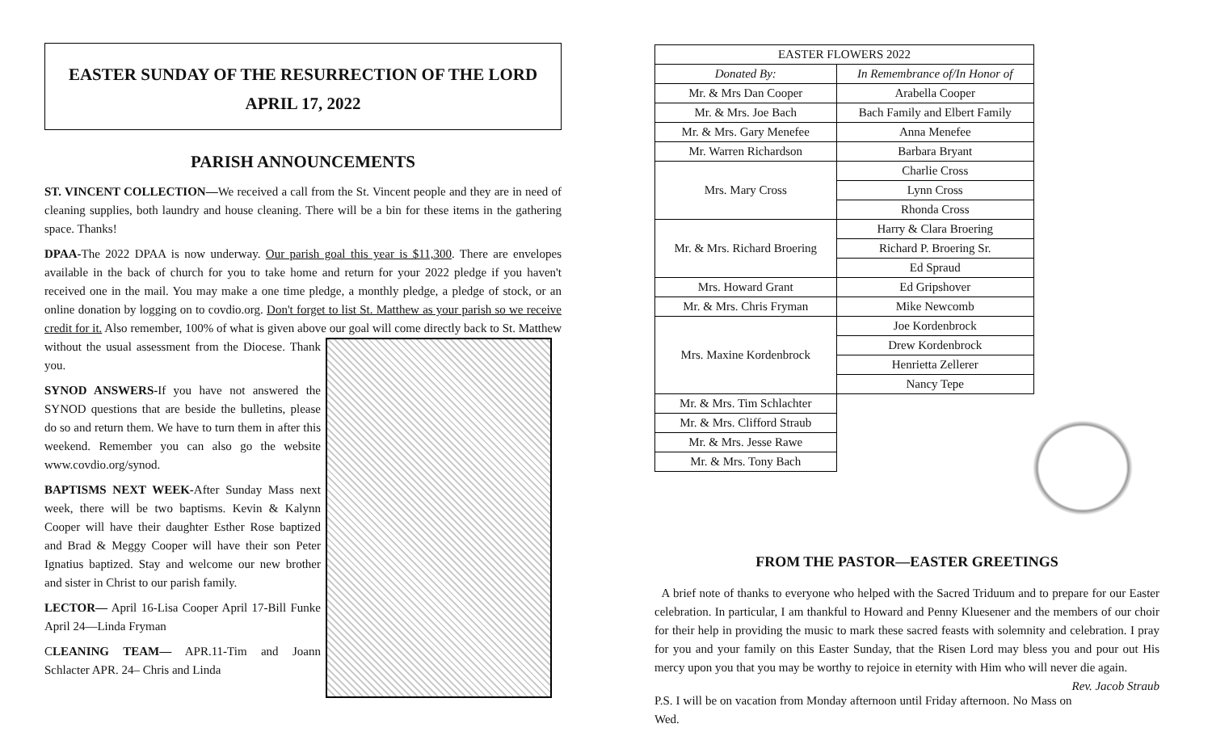EASTER SUNDAY OF THE RESURRECTION OF THE LORD
APRIL 17, 2022
PARISH ANNOUNCEMENTS
ST. VINCENT COLLECTION—We received a call from the St. Vincent people and they are in need of cleaning supplies, both laundry and house cleaning. There will be a bin for these items in the gathering space. Thanks!
DPAA-The 2022 DPAA is now underway. Our parish goal this year is $11,300. There are envelopes available in the back of church for you to take home and return for your 2022 pledge if you haven't received one in the mail. You may make a one time pledge, a monthly pledge, a pledge of stock, or an online donation by logging on to covdio.org. Don't forget to list St. Matthew as your parish so we receive credit for it. Also remember, 100% of what is given above our goal will come directly back to St. Matthew without the usual assessment from the Diocese. Thank you.
SYNOD ANSWERS-If you have not answered the SYNOD questions that are beside the bulletins, please do so and return them. We have to turn them in after this weekend. Remember you can also go the website www.covdio.org/synod.
BAPTISMS NEXT WEEK-After Sunday Mass next week, there will be two baptisms. Kevin & Kalynn Cooper will have their daughter Esther Rose baptized and Brad & Meggy Cooper will have their son Peter Ignatius baptized. Stay and welcome our new brother and sister in Christ to our parish family.
LECTOR— April 16-Lisa Cooper April 17-Bill Funke April 24—Linda Fryman
CLEANING TEAM— APR.11-Tim and Joann Schlacter APR. 24– Chris and Linda
| EASTER FLOWERS 2022 | |
| --- | --- |
| Donated By: | In Remembrance of/In Honor of |
| Mr. & Mrs Dan Cooper | Arabella Cooper |
| Mr. & Mrs. Joe Bach | Bach Family and Elbert Family |
| Mr. & Mrs. Gary Menefee | Anna Menefee |
| Mr. Warren Richardson | Barbara Bryant |
| Mrs. Mary Cross | Charlie Cross |
| | Lynn Cross |
| | Rhonda Cross |
| Mr. & Mrs. Richard Broering | Harry & Clara Broering |
| | Richard P. Broering Sr. |
| | Ed Spraud |
| Mrs. Howard Grant | Ed Gripshover |
| Mr. & Mrs. Chris Fryman | Mike Newcomb |
| Mrs. Maxine Kordenbrock | Joe Kordenbrock |
| | Drew Kordenbrock |
| | Henrietta Zellerer |
| | Nancy Tepe |
| Mr. & Mrs. Tim Schlachter | |
| Mr. & Mrs. Clifford Straub | |
| Mr. & Mrs. Jesse Rawe | |
| Mr. & Mrs. Tony Bach | |
FROM THE PASTOR—EASTER GREETINGS
A brief note of thanks to everyone who helped with the Sacred Triduum and to prepare for our Easter celebration. In particular, I am thankful to Howard and Penny Kluesener and the members of our choir for their help in providing the music to mark these sacred feasts with solemnity and celebration. I pray for you and your family on this Easter Sunday, that the Risen Lord may bless you and pour out His mercy upon you that you may be worthy to rejoice in eternity with Him who will never die again. Rev. Jacob Straub
P.S. I will be on vacation from Monday afternoon until Friday afternoon. No Mass on Wed.